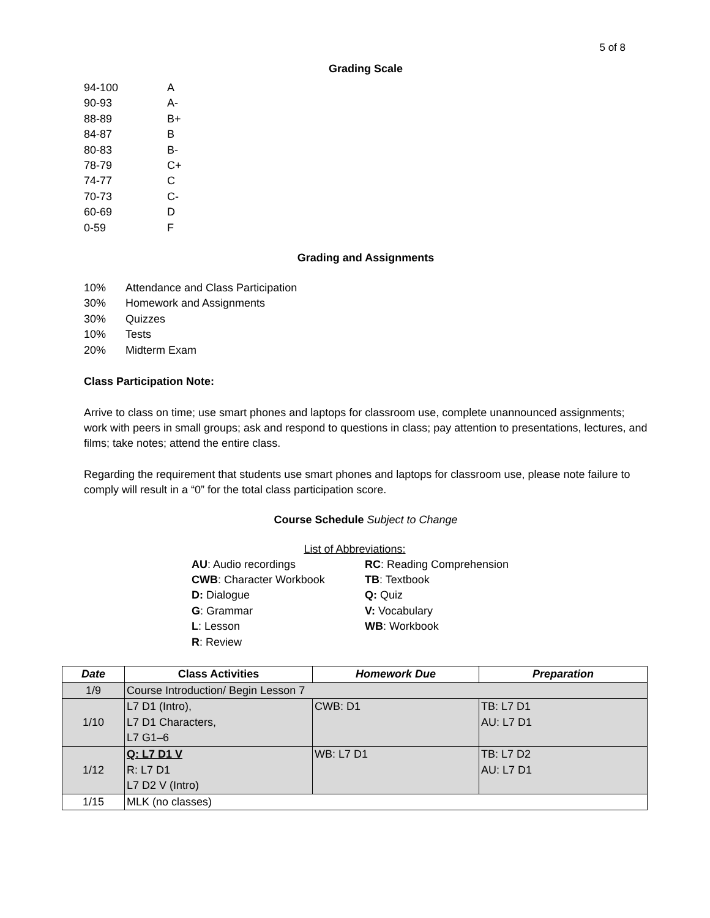5 of 8
Grading Scale
94-100
A
90-93
A-
88-89
B+
84-87
B
80-83
B-
78-79
C+
74-77
C
70-73
C-
60-69
D
0-59
F
Grading and Assignments
10%
Attendance and Class Participation
30%
Homework and Assignments
30%
Quizzes
10%
Tests
20%
Midterm Exam
Class Participation Note:
Arrive to class on time; use smart phones and laptops for classroom use, complete unannounced assignments; work with peers in small groups; ask and respond to questions in class; pay attention to presentations, lectures, and films; take notes; attend the entire class.
Regarding the requirement that students use smart phones and laptops for classroom use, please note failure to comply will result in a “0” for the total class participation score.
Course Schedule Subject to Change
List of Abbreviations:
AU: Audio recordings
RC: Reading Comprehension
CWB: Character Workbook
TB: Textbook
D: Dialogue
Q: Quiz
G: Grammar
V: Vocabulary
L: Lesson
WB: Workbook
R: Review
| Date | Class Activities | Homework Due | Preparation |
| --- | --- | --- | --- |
| 1/9 | Course Introduction/ Begin Lesson 7 | | |
| 1/10 | L7 D1 (Intro), L7 D1 Characters, L7 G1–6 | CWB: D1 | TB: L7 D1 AU: L7 D1 |
| 1/12 | Q: L7 D1 V R: L7 D1 L7 D2 V (Intro) | WB: L7 D1 | TB: L7 D2 AU: L7 D1 |
| 1/15 | MLK (no classes) | | |